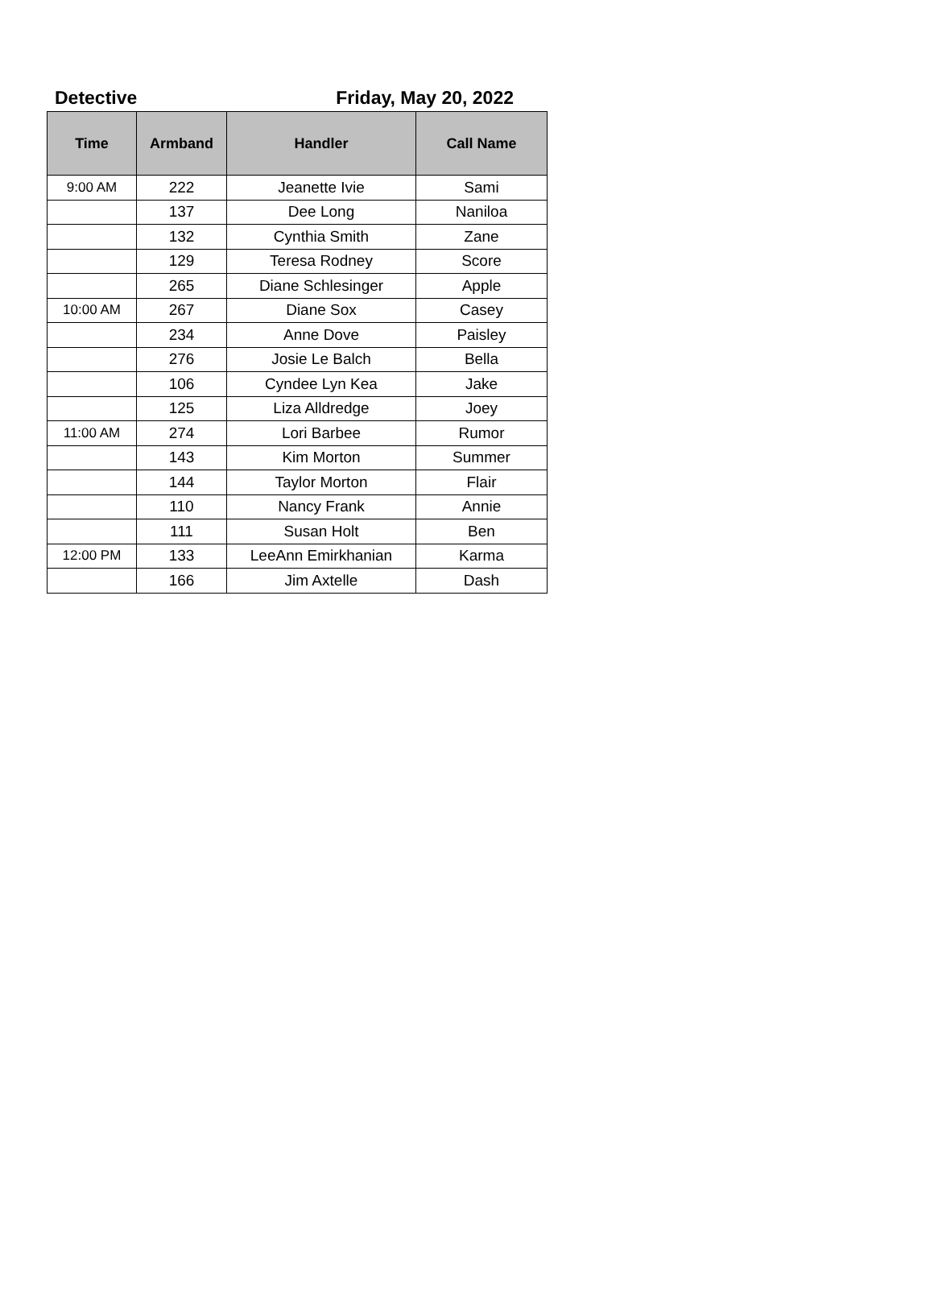Detective Friday, May 20, 2022
| Time | Armband | Handler | Call Name |
| --- | --- | --- | --- |
| 9:00 AM | 222 | Jeanette Ivie | Sami |
| | 137 | Dee Long | Naniloa |
| | 132 | Cynthia Smith | Zane |
| | 129 | Teresa Rodney | Score |
| | 265 | Diane Schlesinger | Apple |
| 10:00 AM | 267 | Diane Sox | Casey |
| | 234 | Anne Dove | Paisley |
| | 276 | Josie Le Balch | Bella |
| | 106 | Cyndee Lyn Kea | Jake |
| | 125 | Liza Alldredge | Joey |
| 11:00 AM | 274 | Lori Barbee | Rumor |
| | 143 | Kim Morton | Summer |
| | 144 | Taylor Morton | Flair |
| | 110 | Nancy Frank | Annie |
| | 111 | Susan Holt | Ben |
| 12:00 PM | 133 | LeeAnn Emirkhanian | Karma |
| | 166 | Jim Axtelle | Dash |